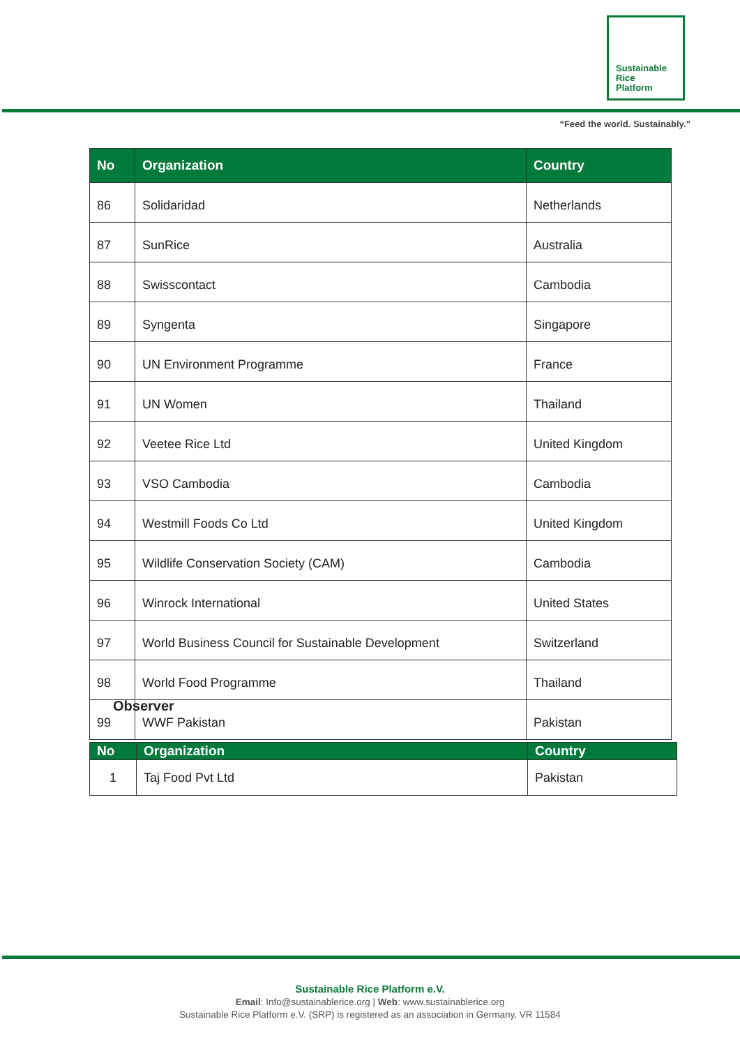Sustainable
Rice
Platform
“Feed the world. Sustainably.”
| No | Organization | Country |
| --- | --- | --- |
| 86 | Solidaridad | Netherlands |
| 87 | SunRice | Australia |
| 88 | Swisscontact | Cambodia |
| 89 | Syngenta | Singapore |
| 90 | UN Environment Programme | France |
| 91 | UN Women | Thailand |
| 92 | Veetee Rice Ltd | United Kingdom |
| 93 | VSO Cambodia | Cambodia |
| 94 | Westmill Foods Co Ltd | United Kingdom |
| 95 | Wildlife Conservation Society (CAM) | Cambodia |
| 96 | Winrock International | United States |
| 97 | World Business Council for Sustainable Development | Switzerland |
| 98 | World Food Programme | Thailand |
| 99 | WWF Pakistan | Pakistan |
Observer
| No | Organization | Country |
| --- | --- | --- |
| 1 | Taj Food Pvt Ltd | Pakistan |
Sustainable Rice Platform e.V.
Email: Info@sustainablerice.org | Web: www.sustainablerice.org
Sustainable Rice Platform e.V. (SRP) is registered as an association in Germany, VR 11584